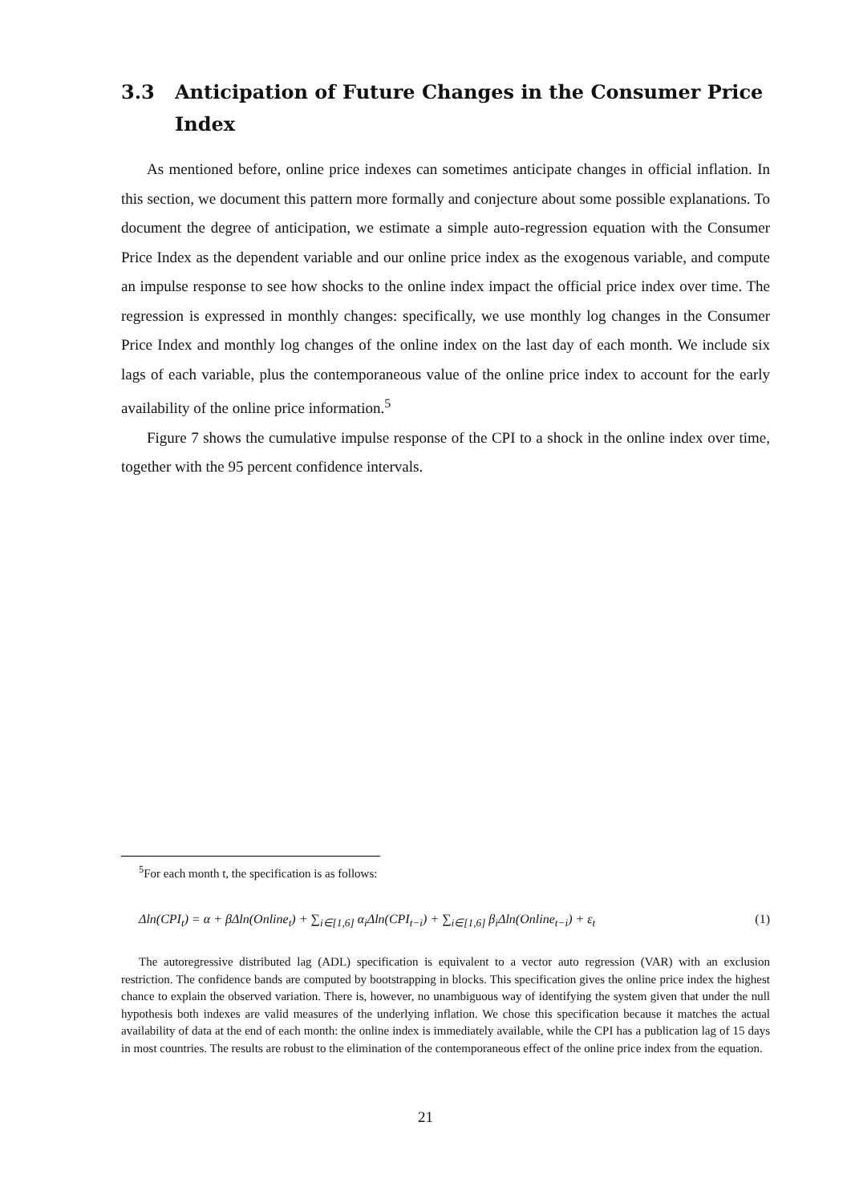3.3 Anticipation of Future Changes in the Consumer Price Index
As mentioned before, online price indexes can sometimes anticipate changes in official inflation. In this section, we document this pattern more formally and conjecture about some possible explanations. To document the degree of anticipation, we estimate a simple auto-regression equation with the Consumer Price Index as the dependent variable and our online price index as the exogenous variable, and compute an impulse response to see how shocks to the online index impact the official price index over time. The regression is expressed in monthly changes: specifically, we use monthly log changes in the Consumer Price Index and monthly log changes of the online index on the last day of each month. We include six lags of each variable, plus the contemporaneous value of the online price index to account for the early availability of the online price information.<sup>5</sup>
Figure 7 shows the cumulative impulse response of the CPI to a shock in the online index over time, together with the 95 percent confidence intervals.
<sup>5</sup> For each month t, the specification is as follows:
Δln(CPI<sub>t</sub>) = α + βΔln(Online<sub>t</sub>) + ∑<sub>i∈[1,6]</sub> α<sub>i</sub>Δln(CPI<sub>t−i</sub>) + ∑<sub>i∈[1,6]</sub> β<sub>i</sub>Δln(Online<sub>t−i</sub>) + ε<sub>t</sub> (1)
The autoregressive distributed lag (ADL) specification is equivalent to a vector auto regression (VAR) with an exclusion restriction. The confidence bands are computed by bootstrapping in blocks. This specification gives the online price index the highest chance to explain the observed variation. There is, however, no unambiguous way of identifying the system given that under the null hypothesis both indexes are valid measures of the underlying inflation. We chose this specification because it matches the actual availability of data at the end of each month: the online index is immediately available, while the CPI has a publication lag of 15 days in most countries. The results are robust to the elimination of the contemporaneous effect of the online price index from the equation.
21